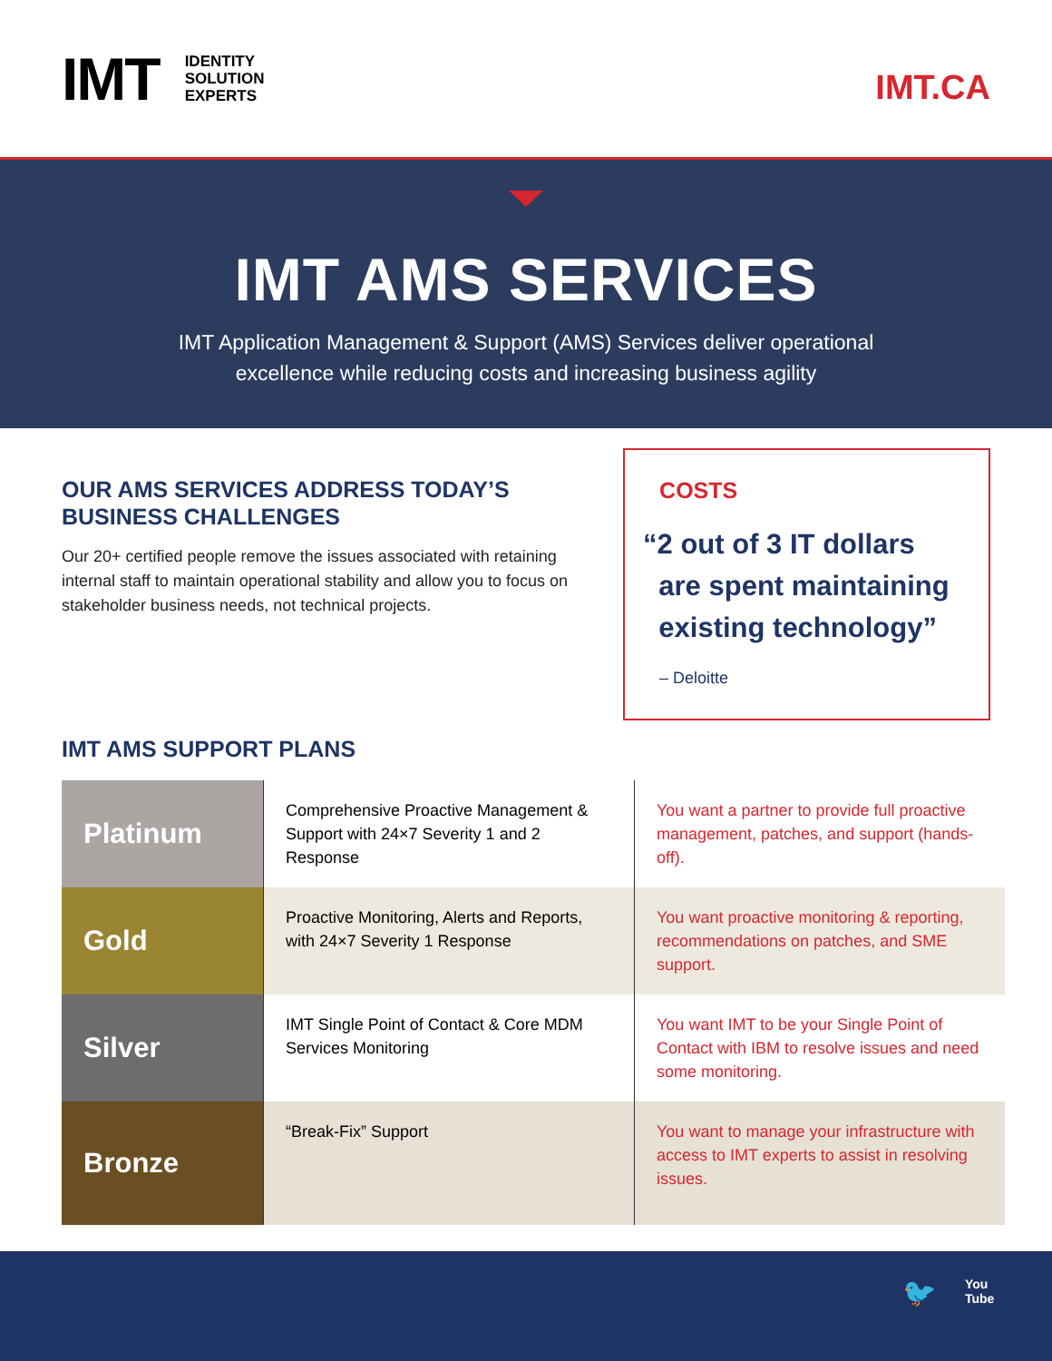IMT
IDENTITY
SOLUTION
EXPERTS
IMT.CA
IMT AMS SERVICES
IMT Application Management & Support (AMS) Services deliver operational
excellence while reducing costs and increasing business agility
OUR AMS SERVICES ADDRESS TODAY’S
BUSINESS CHALLENGES
Our 20+ certified people remove the issues associated with retaining internal staff to maintain operational stability and allow you to focus on stakeholder business needs, not technical projects.
COSTS
“2 out of 3 IT dollars
are spent maintaining
existing technology”
– Deloitte
IMT AMS SUPPORT PLANS
| Platinum | Comprehensive Proactive Management & Support with 24×7 Severity 1 and 2 Response | You want a partner to provide full proactive management, patches, and support (hands-off). |
| Gold | Proactive Monitoring, Alerts and Reports, with 24×7 Severity 1 Response | You want proactive monitoring & reporting, recommendations on patches, and SME support. |
| Silver | IMT Single Point of Contact & Core MDM Services Monitoring | You want IMT to be your Single Point of Contact with IBM to resolve issues and need some monitoring. |
| Bronze | “Break-Fix” Support | You want to manage your infrastructure with access to IMT experts to assist in resolving issues. |
🐦 You
Tube